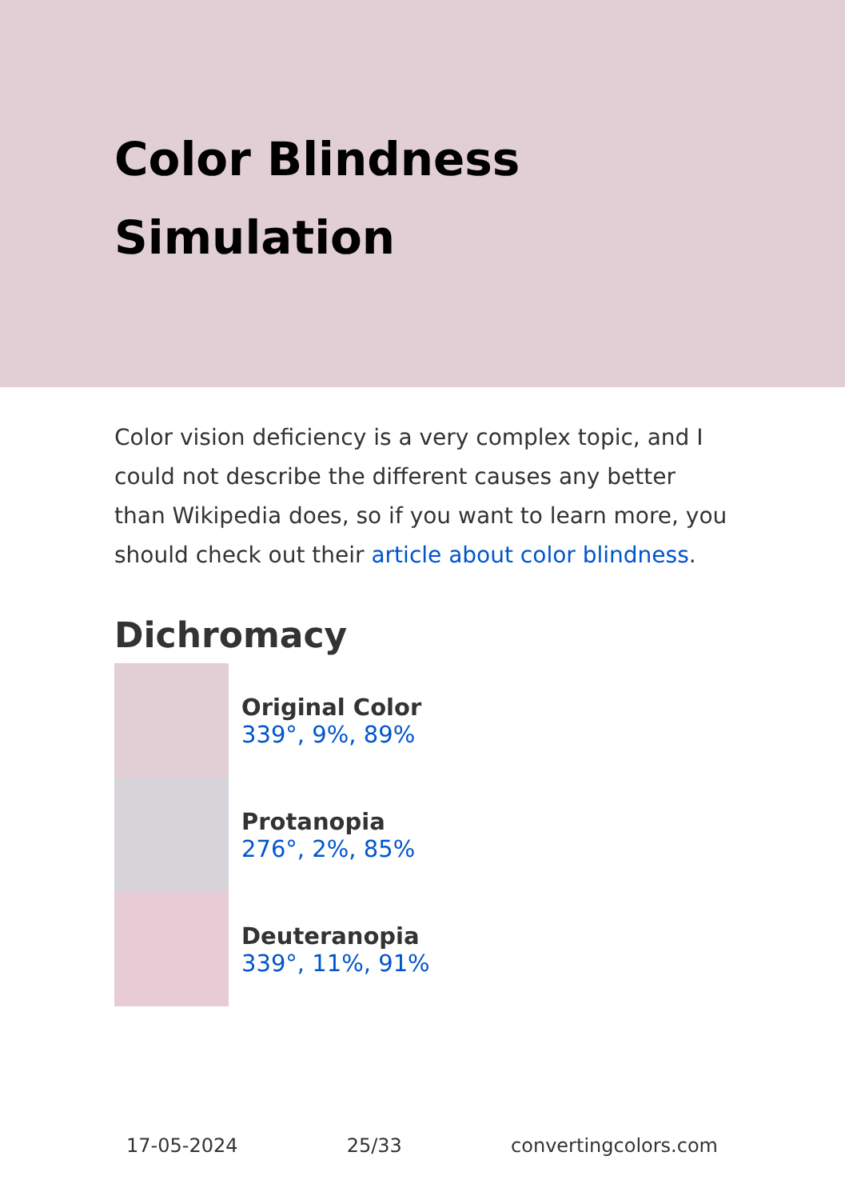Color Blindness Simulation
Color vision deficiency is a very complex topic, and I could not describe the different causes any better than Wikipedia does, so if you want to learn more, you should check out their article about color blindness.
Dichromacy
Original Color
339°, 9%, 89%
Protanopia
276°, 2%, 85%
Deuteranopia
339°, 11%, 91%
17-05-2024 25/33 convertingcolors.com